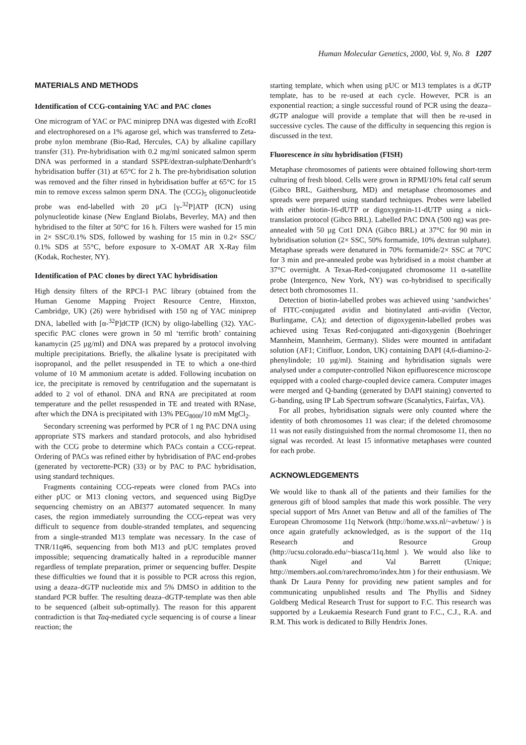Human Molecular Genetics, 2000, Vol. 9, No. 8 1207
MATERIALS AND METHODS
Identification of CCG-containing YAC and PAC clones
One microgram of YAC or PAC miniprep DNA was digested with Eco RI and electrophoresed on a 1% agarose gel, which was transferred to Zeta-probe nylon membrane (Bio-Rad, Hercules, CA) by alkaline capillary transfer (31). Pre-hybridisation with 0.2 mg/ml sonicated salmon sperm DNA was performed in a standard SSPE/dextran-sulphate/Denhardt’s hybridisation buffer (31) at 65°C for 2 h. The pre-hybridisation solution was removed and the filter rinsed in hybridisation buffer at 65°C for 15 min to remove excess salmon sperm DNA. The (CCG)<sub>5</sub> oligonucleotide probe was end-labelled with 20 µCi [γ-<sup>32</sup>P]ATP (ICN) using polynucleotide kinase (New England Biolabs, Beverley, MA) and then hybridised to the filter at 50°C for 16 h. Filters were washed for 15 min in 2× SSC/0.1% SDS, followed by washing for 15 min in 0.2× SSC/ 0.1% SDS at 55°C, before exposure to X-OMAT AR X-Ray film (Kodak, Rochester, NY).
Identification of PAC clones by direct YAC hybridisation
High density filters of the RPCI-1 PAC library (obtained from the Human Genome Mapping Project Resource Centre, Hinxton, Cambridge, UK) (26) were hybridised with 150 ng of YAC miniprep DNA, labelled with [α-<sup>32</sup>P]dCTP (ICN) by oligo-labelling (32). YAC-specific PAC clones were grown in 50 ml ‘terrific broth’ containing kanamycin (25 µg/ml) and DNA was prepared by a protocol involving multiple precipitations. Briefly, the alkaline lysate is precipitated with isopropanol, and the pellet resuspended in TE to which a one-third volume of 10 M ammonium acetate is added. Following incubation on ice, the precipitate is removed by centrifugation and the supernatant is added to 2 vol of ethanol. DNA and RNA are precipitated at room temperature and the pellet resuspended in TE and treated with RNase, after which the DNA is precipitated with 13% PEG<sub>8000</sub>/10 mM MgCl<sub>2</sub>.
Secondary screening was performed by PCR of 1 ng PAC DNA using appropriate STS markers and standard protocols, and also hybridised with the CCG probe to determine which PACs contain a CCG-repeat. Ordering of PACs was refined either by hybridisation of PAC end-probes (generated by vectorette-PCR) (33) or by PAC to PAC hybridisation, using standard techniques.
Fragments containing CCG-repeats were cloned from PACs into either pUC or M13 cloning vectors, and sequenced using BigDye sequencing chemistry on an ABI377 automated sequencer. In many cases, the region immediately surrounding the CCG-repeat was very difficult to sequence from double-stranded templates, and sequencing from a single-stranded M13 template was necessary. In the case of TNR/11q#6, sequencing from both M13 and pUC templates proved impossible; sequencing dramatically halted in a reproducible manner regardless of template preparation, primer or sequencing buffer. Despite these difficulties we found that it is possible to PCR across this region, using a deaza–dGTP nucleotide mix and 5% DMSO in addition to the standard PCR buffer. The resulting deaza–dGTP-template was then able to be sequenced (albeit sub-optimally). The reason for this apparent contradiction is that Taq-mediated cycle sequencing is of course a linear reaction; the
starting template, which when using pUC or M13 templates is a dGTP template, has to be re-used at each cycle. However, PCR is an exponential reaction; a single successful round of PCR using the deaza–dGTP analogue will provide a template that will then be re-used in successive cycles. The cause of the difficulty in sequencing this region is discussed in the text.
Fluorescence in situ hybridisation (FISH)
Metaphase chromosomes of patients were obtained following short-term culturing of fresh blood. Cells were grown in RPMI/10% fetal calf serum (Gibco BRL, Gaithersburg, MD) and metaphase chromosomes and spreads were prepared using standard techniques. Probes were labelled with either biotin-16-dUTP or digoxygenin-11-dUTP using a nick-translation protocol (Gibco BRL). Labelled PAC DNA (500 ng) was pre-annealed with 50 µg Cot1 DNA (Gibco BRL) at 37°C for 90 min in hybridisation solution (2× SSC, 50% formamide, 10% dextran sulphate). Metaphase spreads were denatured in 70% formamide/2× SSC at 70°C for 3 min and pre-annealed probe was hybridised in a moist chamber at 37°C overnight. A Texas-Red-conjugated chromosome 11 α-satellite probe (Intergenco, New York, NY) was co-hybridised to specifically detect both chromosomes 11.
Detection of biotin-labelled probes was achieved using ‘sandwiches’ of FITC-conjugated avidin and biotinylated anti-avidin (Vector, Burlingame, CA); and detection of digoxygenin-labelled probes was achieved using Texas Red-conjugated anti-digoxygenin (Boehringer Mannheim, Mannheim, Germany). Slides were mounted in antifadant solution (AF1; Citifluor, London, UK) containing DAPI (4,6-diamino-2-phenylindole; 10 µg/ml). Staining and hybridisation signals were analysed under a computer-controlled Nikon epifluorescence microscope equipped with a cooled charge-coupled device camera. Computer images were merged and Q-banding (generated by DAPI staining) converted to G-banding, using IP Lab Spectrum software (Scanalytics, Fairfax, VA).
For all probes, hybridisation signals were only counted where the identity of both chromosomes 11 was clear; if the deleted chromosome 11 was not easily distinguished from the normal chromosome 11, then no signal was recorded. At least 15 informative metaphases were counted for each probe.
ACKNOWLEDGEMENTS
We would like to thank all of the patients and their families for the generous gift of blood samples that made this work possible. The very special support of Mrs Annet van Betuw and all of the families of The European Chromosome 11q Network (http://home.wxs.nl/~avbetuw/ ) is once again gratefully acknowledged, as is the support of the 11q Research and Resource Group (http://ucsu.colorado.edu/~biasca/11q.html ). We would also like to thank Nigel and Val Barrett (Unique; http://members.aol.com/rarechromo/index.htm ) for their enthusiasm. We thank Dr Laura Penny for providing new patient samples and for communicating unpublished results and The Phyllis and Sidney Goldberg Medical Research Trust for support to F.C. This research was supported by a Leukaemia Research Fund grant to F.C., C.J., R.A. and R.M. This work is dedicated to Billy Hendrix Jones.